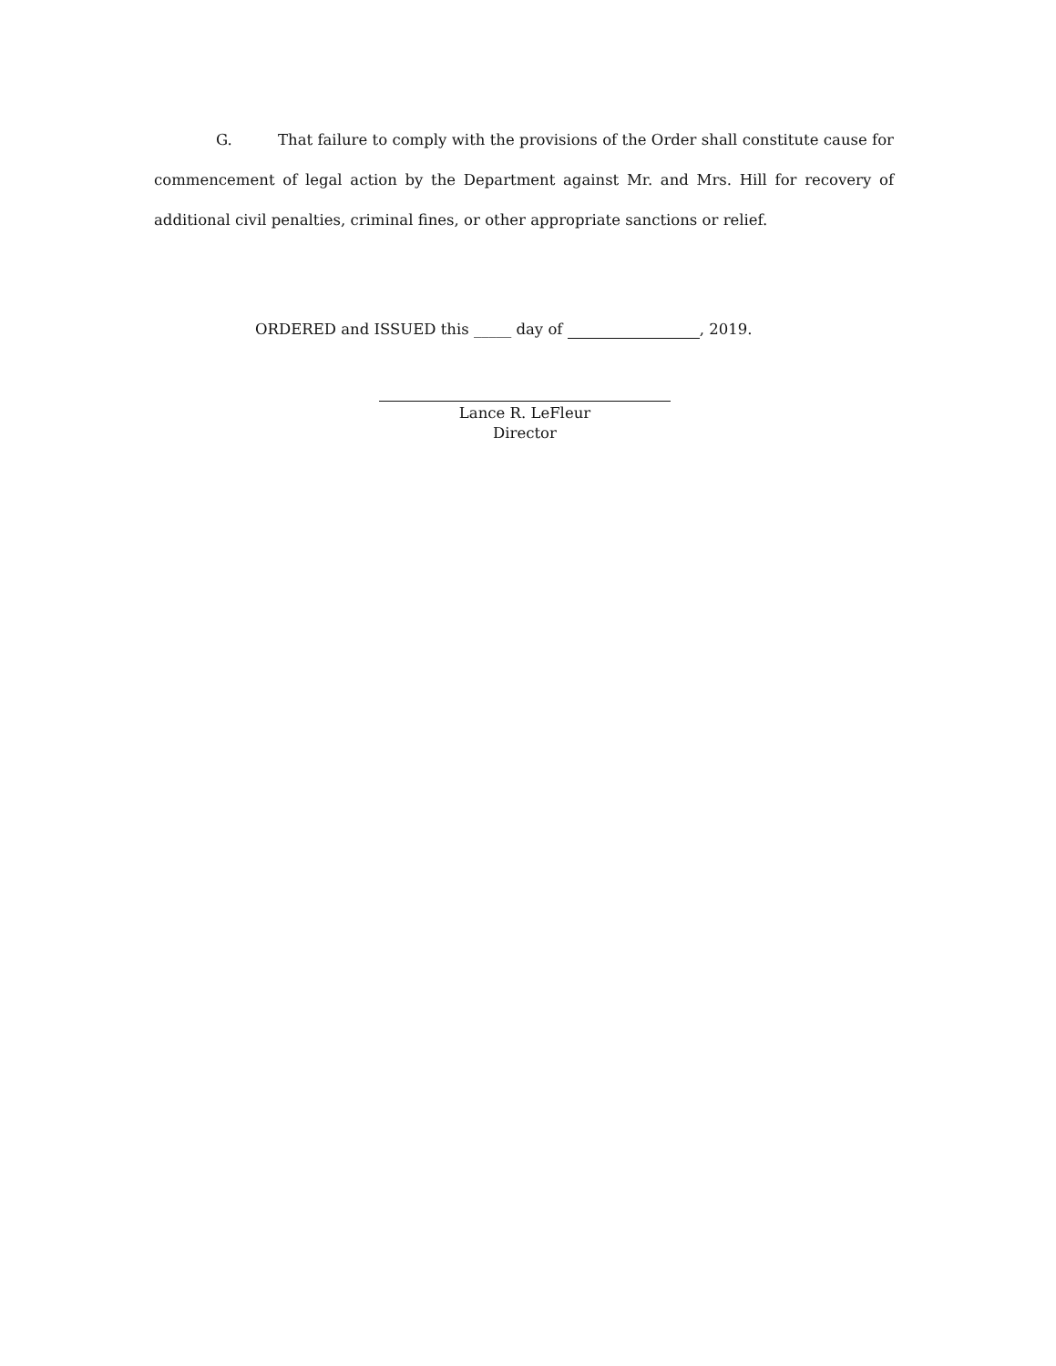G. That failure to comply with the provisions of the Order shall constitute cause for commencement of legal action by the Department against Mr. and Mrs. Hill for recovery of additional civil penalties, criminal fines, or other appropriate sanctions or relief.
ORDERED and ISSUED this _____ day of , 2019.
Lance R. LeFleur
Director